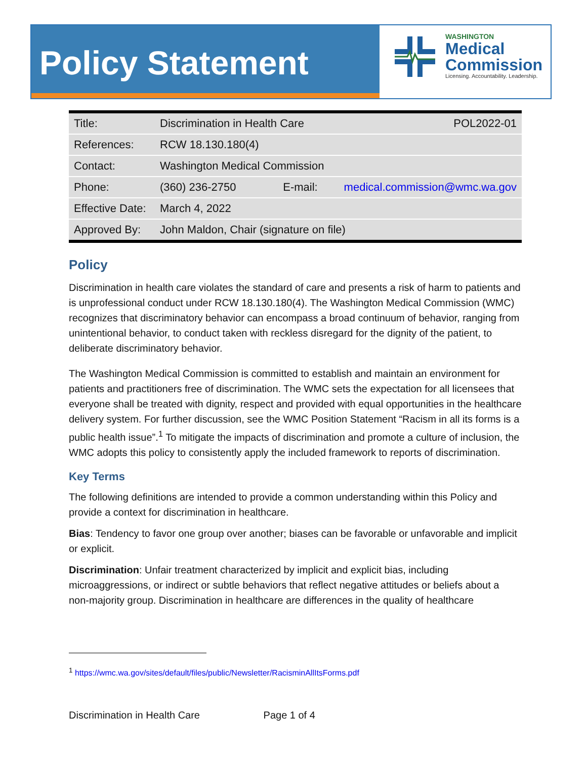Policy Statement
WASHINGTON
Medical
Commission
Licensing. Accountability. Leadership.
| Title: | Discrimination in Health Care | | POL2022-01 |
| References: | RCW 18.130.180(4) | | |
| Contact: | Washington Medical Commission | | |
| Phone: | (360) 236-2750 | E-mail: | medical.commission@wmc.wa.gov |
| Effective Date: | March 4, 2022 | | |
| Approved By: | John Maldon, Chair (signature on file) | | |
Policy
Discrimination in health care violates the standard of care and presents a risk of harm to patients and is unprofessional conduct under RCW 18.130.180(4). The Washington Medical Commission (WMC) recognizes that discriminatory behavior can encompass a broad continuum of behavior, ranging from unintentional behavior, to conduct taken with reckless disregard for the dignity of the patient, to deliberate discriminatory behavior.
The Washington Medical Commission is committed to establish and maintain an environment for patients and practitioners free of discrimination. The WMC sets the expectation for all licensees that everyone shall be treated with dignity, respect and provided with equal opportunities in the healthcare delivery system. For further discussion, see the WMC Position Statement “Racism in all its forms is a public health issue”.<sup>1</sup> To mitigate the impacts of discrimination and promote a culture of inclusion, the WMC adopts this policy to consistently apply the included framework to reports of discrimination.
Key Terms
The following definitions are intended to provide a common understanding within this Policy and provide a context for discrimination in healthcare.
Bias: Tendency to favor one group over another; biases can be favorable or unfavorable and implicit or explicit.
Discrimination: Unfair treatment characterized by implicit and explicit bias, including microaggressions, or indirect or subtle behaviors that reflect negative attitudes or beliefs about a non-majority group. Discrimination in healthcare are differences in the quality of healthcare
<sup>1</sup> https://wmc.wa.gov/sites/default/files/public/Newsletter/RacisminAllItsForms.pdf
Discrimination in Health Care Page 1 of 4